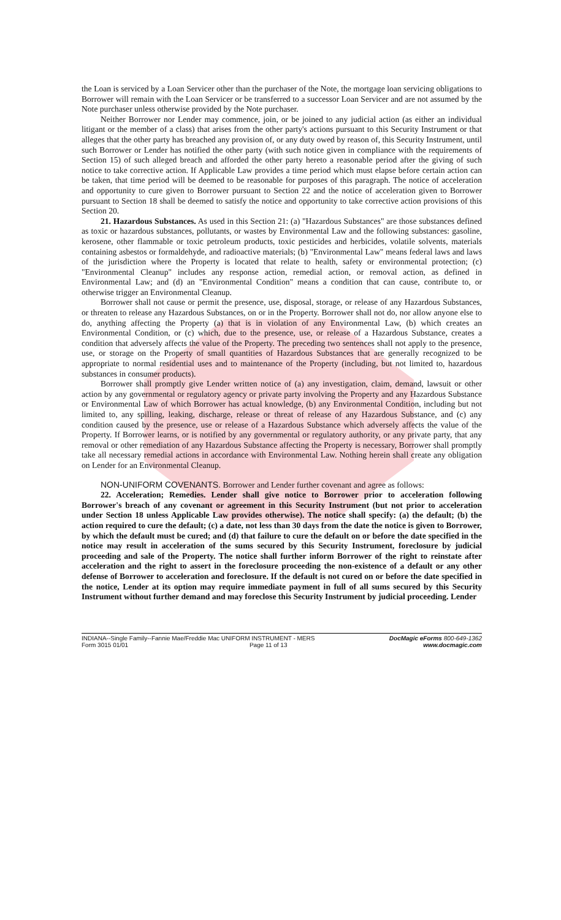the Loan is serviced by a Loan Servicer other than the purchaser of the Note, the mortgage loan servicing obligations to Borrower will remain with the Loan Servicer or be transferred to a successor Loan Servicer and are not assumed by the Note purchaser unless otherwise provided by the Note purchaser.
Neither Borrower nor Lender may commence, join, or be joined to any judicial action (as either an individual litigant or the member of a class) that arises from the other party's actions pursuant to this Security Instrument or that alleges that the other party has breached any provision of, or any duty owed by reason of, this Security Instrument, until such Borrower or Lender has notified the other party (with such notice given in compliance with the requirements of Section 15) of such alleged breach and afforded the other party hereto a reasonable period after the giving of such notice to take corrective action. If Applicable Law provides a time period which must elapse before certain action can be taken, that time period will be deemed to be reasonable for purposes of this paragraph. The notice of acceleration and opportunity to cure given to Borrower pursuant to Section 22 and the notice of acceleration given to Borrower pursuant to Section 18 shall be deemed to satisfy the notice and opportunity to take corrective action provisions of this Section 20.
21. Hazardous Substances. As used in this Section 21: (a) "Hazardous Substances" are those substances defined as toxic or hazardous substances, pollutants, or wastes by Environmental Law and the following substances: gasoline, kerosene, other flammable or toxic petroleum products, toxic pesticides and herbicides, volatile solvents, materials containing asbestos or formaldehyde, and radioactive materials; (b) "Environmental Law" means federal laws and laws of the jurisdiction where the Property is located that relate to health, safety or environmental protection; (c) "Environmental Cleanup" includes any response action, remedial action, or removal action, as defined in Environmental Law; and (d) an "Environmental Condition" means a condition that can cause, contribute to, or otherwise trigger an Environmental Cleanup.
Borrower shall not cause or permit the presence, use, disposal, storage, or release of any Hazardous Substances, or threaten to release any Hazardous Substances, on or in the Property. Borrower shall not do, nor allow anyone else to do, anything affecting the Property (a) that is in violation of any Environmental Law, (b) which creates an Environmental Condition, or (c) which, due to the presence, use, or release of a Hazardous Substance, creates a condition that adversely affects the value of the Property. The preceding two sentences shall not apply to the presence, use, or storage on the Property of small quantities of Hazardous Substances that are generally recognized to be appropriate to normal residential uses and to maintenance of the Property (including, but not limited to, hazardous substances in consumer products).
Borrower shall promptly give Lender written notice of (a) any investigation, claim, demand, lawsuit or other action by any governmental or regulatory agency or private party involving the Property and any Hazardous Substance or Environmental Law of which Borrower has actual knowledge, (b) any Environmental Condition, including but not limited to, any spilling, leaking, discharge, release or threat of release of any Hazardous Substance, and (c) any condition caused by the presence, use or release of a Hazardous Substance which adversely affects the value of the Property. If Borrower learns, or is notified by any governmental or regulatory authority, or any private party, that any removal or other remediation of any Hazardous Substance affecting the Property is necessary, Borrower shall promptly take all necessary remedial actions in accordance with Environmental Law. Nothing herein shall create any obligation on Lender for an Environmental Cleanup.
NON-UNIFORM COVENANTS. Borrower and Lender further covenant and agree as follows:
22. Acceleration; Remedies. Lender shall give notice to Borrower prior to acceleration following Borrower's breach of any covenant or agreement in this Security Instrument (but not prior to acceleration under Section 18 unless Applicable Law provides otherwise). The notice shall specify: (a) the default; (b) the action required to cure the default; (c) a date, not less than 30 days from the date the notice is given to Borrower, by which the default must be cured; and (d) that failure to cure the default on or before the date specified in the notice may result in acceleration of the sums secured by this Security Instrument, foreclosure by judicial proceeding and sale of the Property. The notice shall further inform Borrower of the right to reinstate after acceleration and the right to assert in the foreclosure proceeding the non-existence of a default or any other defense of Borrower to acceleration and foreclosure. If the default is not cured on or before the date specified in the notice, Lender at its option may require immediate payment in full of all sums secured by this Security Instrument without further demand and may foreclose this Security Instrument by judicial proceeding. Lender
INDIANA--Single Family--Fannie Mae/Freddie Mac UNIFORM INSTRUMENT - MERS
Form 3015 01/01 Page 11 of 13
DocMagic eForms 800-649-1362
www.docmagic.com